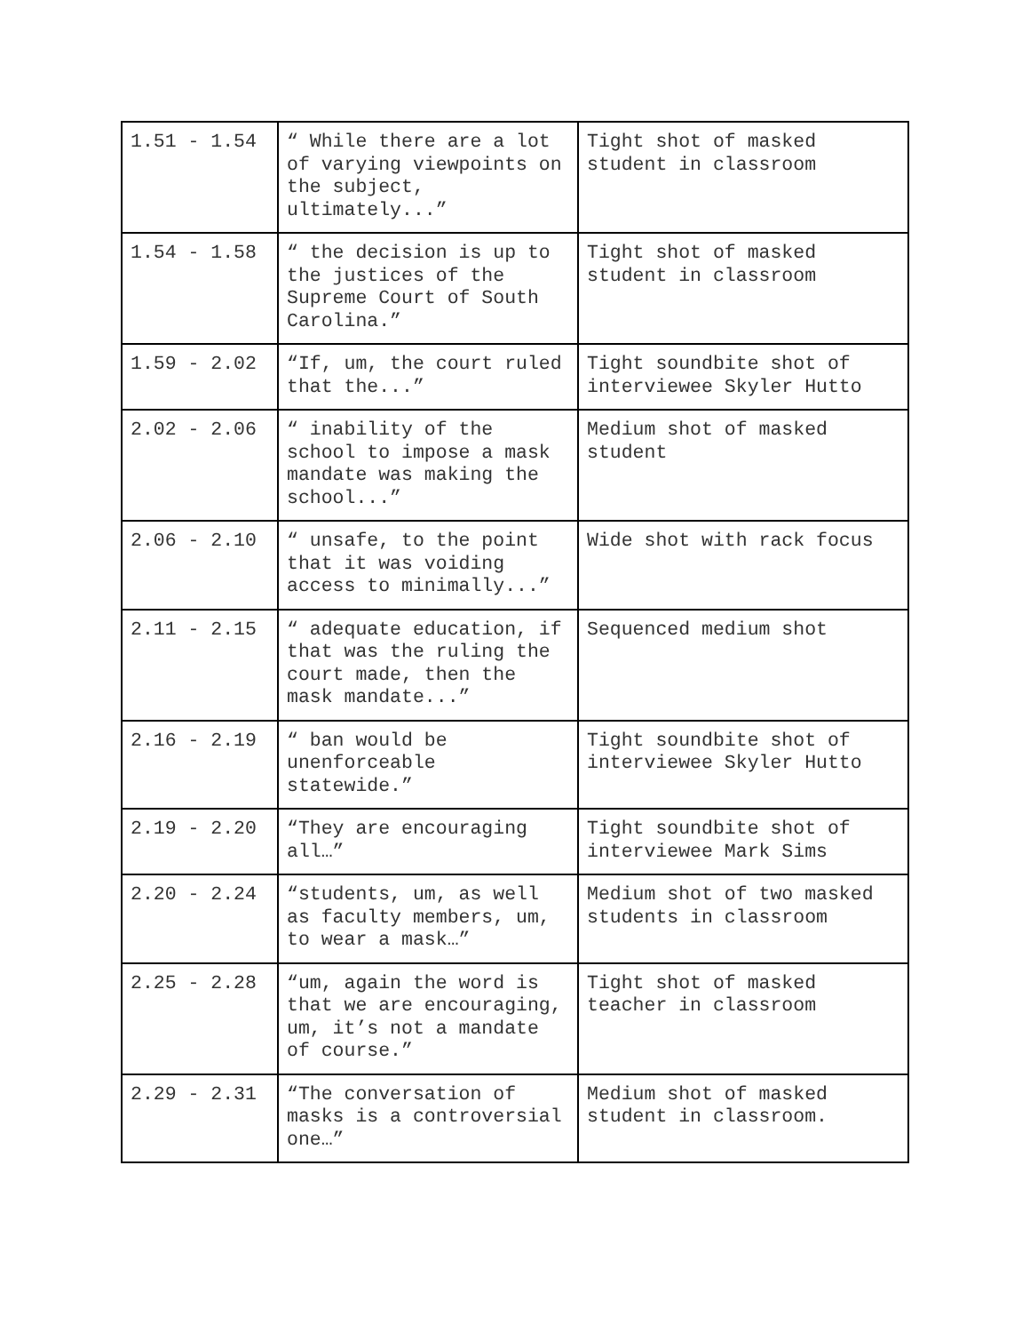| 1.51 - 1.54 | “ While there are a lot of varying viewpoints on the subject, ultimately...” | Tight shot of masked student in classroom |
| 1.54 - 1.58 | “ the decision is up to the justices of the Supreme Court of South Carolina.” | Tight shot of masked student in classroom |
| 1.59 - 2.02 | “If, um, the court ruled that the...” | Tight soundbite shot of interviewee Skyler Hutto |
| 2.02 - 2.06 | “ inability of the school to impose a mask mandate was making the school...” | Medium shot of masked student |
| 2.06 - 2.10 | “ unsafe, to the point that it was voiding access to minimally...” | Wide shot with rack focus |
| 2.11 - 2.15 | “ adequate education, if that was the ruling the court made, then the mask mandate...” | Sequenced medium shot |
| 2.16 - 2.19 | “ ban would be unenforceable statewide.” | Tight soundbite shot of interviewee Skyler Hutto |
| 2.19 - 2.20 | “They are encouraging all…” | Tight soundbite shot of interviewee Mark Sims |
| 2.20 - 2.24 | “students, um, as well as faculty members, um, to wear a mask…” | Medium shot of two masked students in classroom |
| 2.25 - 2.28 | “um, again the word is that we are encouraging, um, it’s not a mandate of course.” | Tight shot of masked teacher in classroom |
| 2.29 - 2.31 | “The conversation of masks is a controversial one…” | Medium shot of masked student in classroom. |